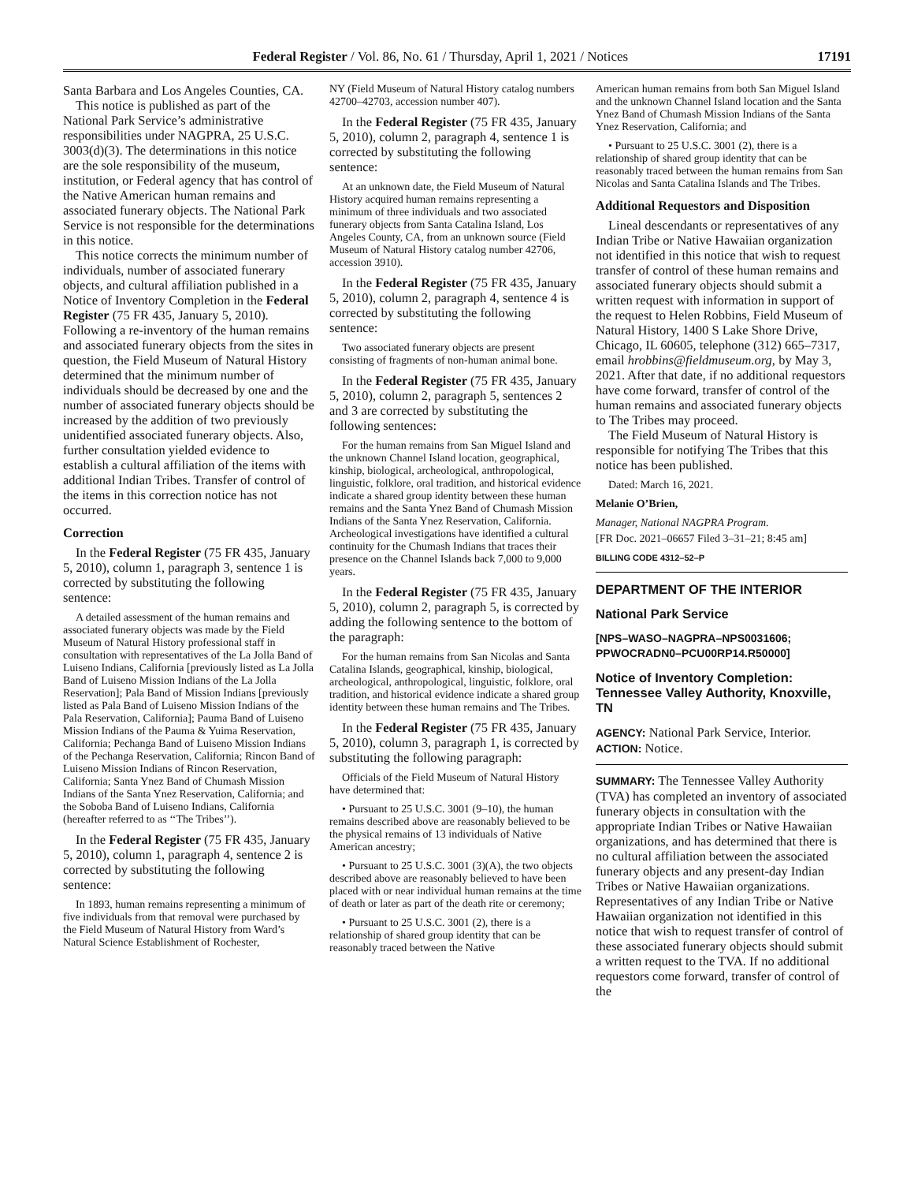Federal Register / Vol. 86, No. 61 / Thursday, April 1, 2021 / Notices 17191
Santa Barbara and Los Angeles Counties, CA.
This notice is published as part of the National Park Service’s administrative responsibilities under NAGPRA, 25 U.S.C. 3003(d)(3). The determinations in this notice are the sole responsibility of the museum, institution, or Federal agency that has control of the Native American human remains and associated funerary objects. The National Park Service is not responsible for the determinations in this notice.
This notice corrects the minimum number of individuals, number of associated funerary objects, and cultural affiliation published in a Notice of Inventory Completion in the Federal Register (75 FR 435, January 5, 2010). Following a re-inventory of the human remains and associated funerary objects from the sites in question, the Field Museum of Natural History determined that the minimum number of individuals should be decreased by one and the number of associated funerary objects should be increased by the addition of two previously unidentified associated funerary objects. Also, further consultation yielded evidence to establish a cultural affiliation of the items with additional Indian Tribes. Transfer of control of the items in this correction notice has not occurred.
Correction
In the Federal Register (75 FR 435, January 5, 2010), column 1, paragraph 3, sentence 1 is corrected by substituting the following sentence:
A detailed assessment of the human remains and associated funerary objects was made by the Field Museum of Natural History professional staff in consultation with representatives of the La Jolla Band of Luiseno Indians, California [previously listed as La Jolla Band of Luiseno Mission Indians of the La Jolla Reservation]; Pala Band of Mission Indians [previously listed as Pala Band of Luiseno Mission Indians of the Pala Reservation, California]; Pauma Band of Luiseno Mission Indians of the Pauma & Yuima Reservation, California; Pechanga Band of Luiseno Mission Indians of the Pechanga Reservation, California; Rincon Band of Luiseno Mission Indians of Rincon Reservation, California; Santa Ynez Band of Chumash Mission Indians of the Santa Ynez Reservation, California; and the Soboba Band of Luiseno Indians, California (hereafter referred to as ‘‘The Tribes’’).
In the Federal Register (75 FR 435, January 5, 2010), column 1, paragraph 4, sentence 2 is corrected by substituting the following sentence:
In 1893, human remains representing a minimum of five individuals from that removal were purchased by the Field Museum of Natural History from Ward’s Natural Science Establishment of Rochester,
NY (Field Museum of Natural History catalog numbers 42700–42703, accession number 407).
In the Federal Register (75 FR 435, January 5, 2010), column 2, paragraph 4, sentence 1 is corrected by substituting the following sentence:
At an unknown date, the Field Museum of Natural History acquired human remains representing a minimum of three individuals and two associated funerary objects from Santa Catalina Island, Los Angeles County, CA, from an unknown source (Field Museum of Natural History catalog number 42706, accession 3910).
In the Federal Register (75 FR 435, January 5, 2010), column 2, paragraph 4, sentence 4 is corrected by substituting the following sentence:
Two associated funerary objects are present consisting of fragments of non-human animal bone.
In the Federal Register (75 FR 435, January 5, 2010), column 2, paragraph 5, sentences 2 and 3 are corrected by substituting the following sentences:
For the human remains from San Miguel Island and the unknown Channel Island location, geographical, kinship, biological, archeological, anthropological, linguistic, folklore, oral tradition, and historical evidence indicate a shared group identity between these human remains and the Santa Ynez Band of Chumash Mission Indians of the Santa Ynez Reservation, California. Archeological investigations have identified a cultural continuity for the Chumash Indians that traces their presence on the Channel Islands back 7,000 to 9,000 years.
In the Federal Register (75 FR 435, January 5, 2010), column 2, paragraph 5, is corrected by adding the following sentence to the bottom of the paragraph:
For the human remains from San Nicolas and Santa Catalina Islands, geographical, kinship, biological, archeological, anthropological, linguistic, folklore, oral tradition, and historical evidence indicate a shared group identity between these human remains and The Tribes.
In the Federal Register (75 FR 435, January 5, 2010), column 3, paragraph 1, is corrected by substituting the following paragraph:
Officials of the Field Museum of Natural History have determined that:
• Pursuant to 25 U.S.C. 3001 (9–10), the human remains described above are reasonably believed to be the physical remains of 13 individuals of Native American ancestry;
• Pursuant to 25 U.S.C. 3001 (3)(A), the two objects described above are reasonably believed to have been placed with or near individual human remains at the time of death or later as part of the death rite or ceremony;
• Pursuant to 25 U.S.C. 3001 (2), there is a relationship of shared group identity that can be reasonably traced between the Native
American human remains from both San Miguel Island and the unknown Channel Island location and the Santa Ynez Band of Chumash Mission Indians of the Santa Ynez Reservation, California; and
• Pursuant to 25 U.S.C. 3001 (2), there is a relationship of shared group identity that can be reasonably traced between the human remains from San Nicolas and Santa Catalina Islands and The Tribes.
Additional Requestors and Disposition
Lineal descendants or representatives of any Indian Tribe or Native Hawaiian organization not identified in this notice that wish to request transfer of control of these human remains and associated funerary objects should submit a written request with information in support of the request to Helen Robbins, Field Museum of Natural History, 1400 S Lake Shore Drive, Chicago, IL 60605, telephone (312) 665–7317, email hrobbins@fieldmuseum.org, by May 3, 2021. After that date, if no additional requestors have come forward, transfer of control of the human remains and associated funerary objects to The Tribes may proceed.
The Field Museum of Natural History is responsible for notifying The Tribes that this notice has been published.
Dated: March 16, 2021.
Melanie O’Brien,
Manager, National NAGPRA Program.
[FR Doc. 2021–06657 Filed 3–31–21; 8:45 am]
BILLING CODE 4312–52–P
DEPARTMENT OF THE INTERIOR
National Park Service
[NPS–WASO–NAGPRA–NPS0031606; PPWOCRADN0–PCU00RP14.R50000]
Notice of Inventory Completion: Tennessee Valley Authority, Knoxville, TN
AGENCY: National Park Service, Interior.
ACTION: Notice.
SUMMARY: The Tennessee Valley Authority (TVA) has completed an inventory of associated funerary objects in consultation with the appropriate Indian Tribes or Native Hawaiian organizations, and has determined that there is no cultural affiliation between the associated funerary objects and any present-day Indian Tribes or Native Hawaiian organizations. Representatives of any Indian Tribe or Native Hawaiian organization not identified in this notice that wish to request transfer of control of these associated funerary objects should submit a written request to the TVA. If no additional requestors come forward, transfer of control of the